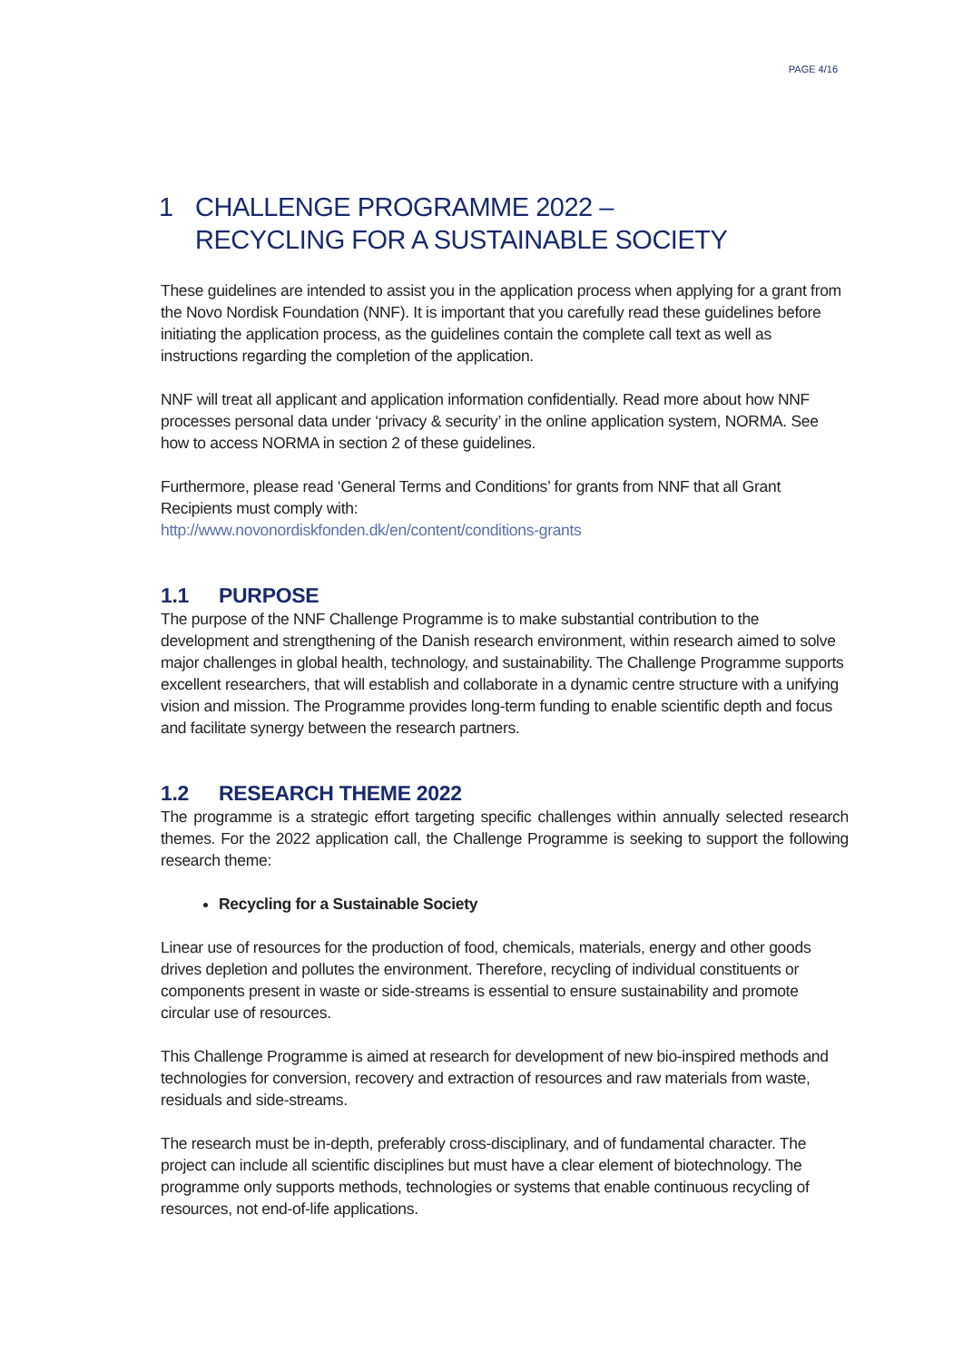PAGE 4/16
1 CHALLENGE PROGRAMME 2022 –
RECYCLING FOR A SUSTAINABLE SOCIETY
These guidelines are intended to assist you in the application process when applying for a grant from the Novo Nordisk Foundation (NNF). It is important that you carefully read these guidelines before initiating the application process, as the guidelines contain the complete call text as well as instructions regarding the completion of the application.
NNF will treat all applicant and application information confidentially. Read more about how NNF processes personal data under ‘privacy & security’ in the online application system, NORMA. See how to access NORMA in section 2 of these guidelines.
Furthermore, please read ‘General Terms and Conditions’ for grants from NNF that all Grant Recipients must comply with:
http://www.novonordiskfonden.dk/en/content/conditions-grants
1.1 PURPOSE
The purpose of the NNF Challenge Programme is to make substantial contribution to the development and strengthening of the Danish research environment, within research aimed to solve major challenges in global health, technology, and sustainability. The Challenge Programme supports excellent researchers, that will establish and collaborate in a dynamic centre structure with a unifying vision and mission. The Programme provides long-term funding to enable scientific depth and focus and facilitate synergy between the research partners.
1.2 RESEARCH THEME 2022
The programme is a strategic effort targeting specific challenges within annually selected research themes. For the 2022 application call, the Challenge Programme is seeking to support the following research theme:
Recycling for a Sustainable Society
Linear use of resources for the production of food, chemicals, materials, energy and other goods drives depletion and pollutes the environment. Therefore, recycling of individual constituents or components present in waste or side-streams is essential to ensure sustainability and promote circular use of resources.
This Challenge Programme is aimed at research for development of new bio-inspired methods and technologies for conversion, recovery and extraction of resources and raw materials from waste, residuals and side-streams.
The research must be in-depth, preferably cross-disciplinary, and of fundamental character. The project can include all scientific disciplines but must have a clear element of biotechnology. The programme only supports methods, technologies or systems that enable continuous recycling of resources, not end-of-life applications.